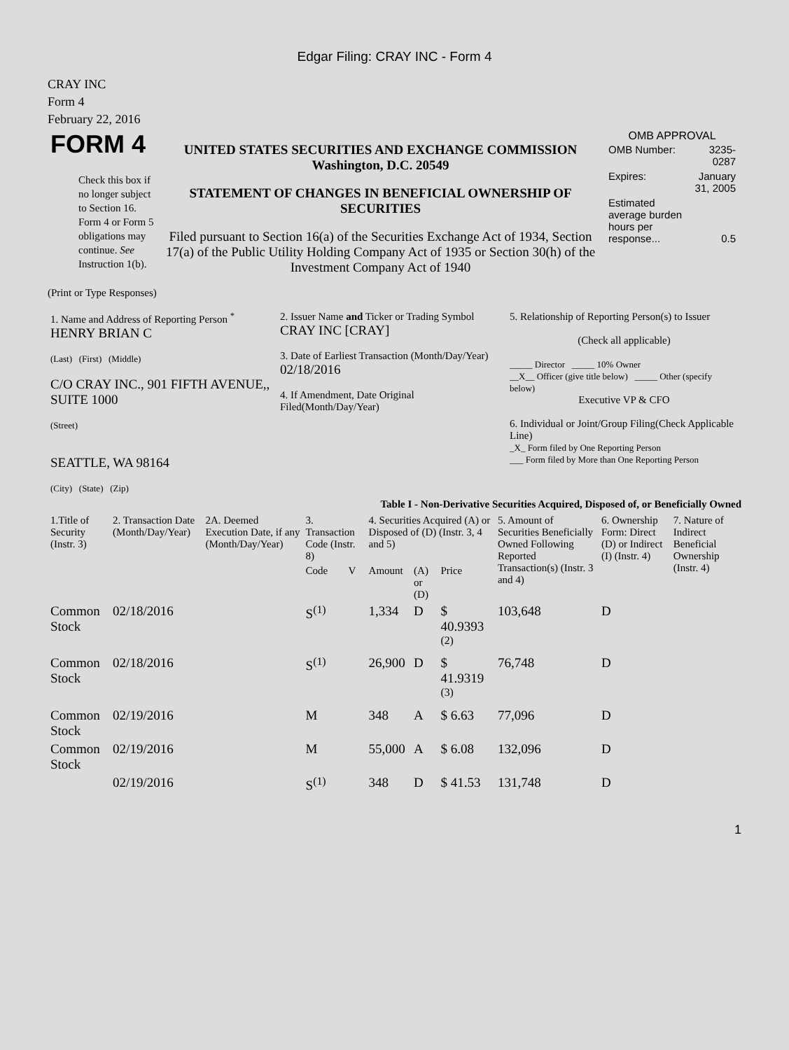Edgar Filing: CRAY INC - Form 4
CRAY INC
Form 4
February 22, 2016
| FORM 4 Check this box if no longer subject to Section 16. Form 4 or Form 5 obligations may continue. See Instruction 1(b). | UNITED STATES SECURITIES AND EXCHANGE COMMISSION Washington, D.C. 20549 STATEMENT OF CHANGES IN BENEFICIAL OWNERSHIP OF SECURITIES Filed pursuant to Section 16(a) of the Securities Exchange Act of 1934, Section 17(a) of the Public Utility Holding Company Act of 1935 or Section 30(h) of the Investment Company Act of 1940 | OMB APPROVAL / OMB Number: / 3235-0287 / / Expires: / January 31, 2005 / / Estimated average burden hours per response... / 0.5 / |
(Print or Type Responses)
| 1. Name and Address of Reporting Person <sup>*</sup> HENRY BRIAN C (Last) (First) (Middle) C/O CRAY INC., 901 FIFTH AVENUE,, SUITE 1000 (Street) SEATTLE, WA 98164 (City) (State) (Zip) | 2. Issuer Name and Ticker or Trading Symbol CRAY INC [CRAY] 3. Date of Earliest Transaction (Month/Day/Year) 02/18/2016 4. If Amendment, Date Original Filed(Month/Day/Year) | 5. Relationship of Reporting Person(s) to Issuer (Check all applicable) _____ Director _____ 10% Owner __X__ Officer (give title below) _____ Other (specify below) Executive VP & CFO 6. Individual or Joint/Group Filing(Check Applicable Line) _X_ Form filed by One Reporting Person ___ Form filed by More than One Reporting Person |
Table I - Non-Derivative Securities Acquired, Disposed of, or Beneficially Owned
| 1.Title of Security (Instr. 3) | 2. Transaction Date (Month/Day/Year) | 2A. Deemed Execution Date, if any (Month/Day/Year) | 3. Transaction Code (Instr. 8) | | 4. Securities Acquired (A) or Disposed of (D) (Instr. 3, 4 and 5) | | | 5. Amount of Securities Beneficially Owned Following Reported Transaction(s) (Instr. 3 and 4) | 6. Ownership Form: Direct (D) or Indirect (I) (Instr. 4) | 7. Nature of Indirect Beneficial Ownership (Instr. 4) |
| --- | --- | --- | --- | --- | --- | --- | --- | --- | --- | --- |
| | | | Code | V | Amount | (A) or (D) | Price | | | |
| Common Stock | 02/18/2016 | | S<sup>(1)</sup> | | 1,334 | D | $ 40.9393 <sup>(2)</sup> | 103,648 | D | |
| Common Stock | 02/18/2016 | | S<sup>(1)</sup> | | 26,900 | D | $ 41.9319 <sup>(3)</sup> | 76,748 | D | |
| Common Stock | 02/19/2016 | | M | | 348 | A | $ 6.63 | 77,096 | D | |
| Common Stock | 02/19/2016 | | M | | 55,000 | A | $ 6.08 | 132,096 | D | |
| | 02/19/2016 | | S<sup>(1)</sup> | | 348 | D | $ 41.53 | 131,748 | D | |
1